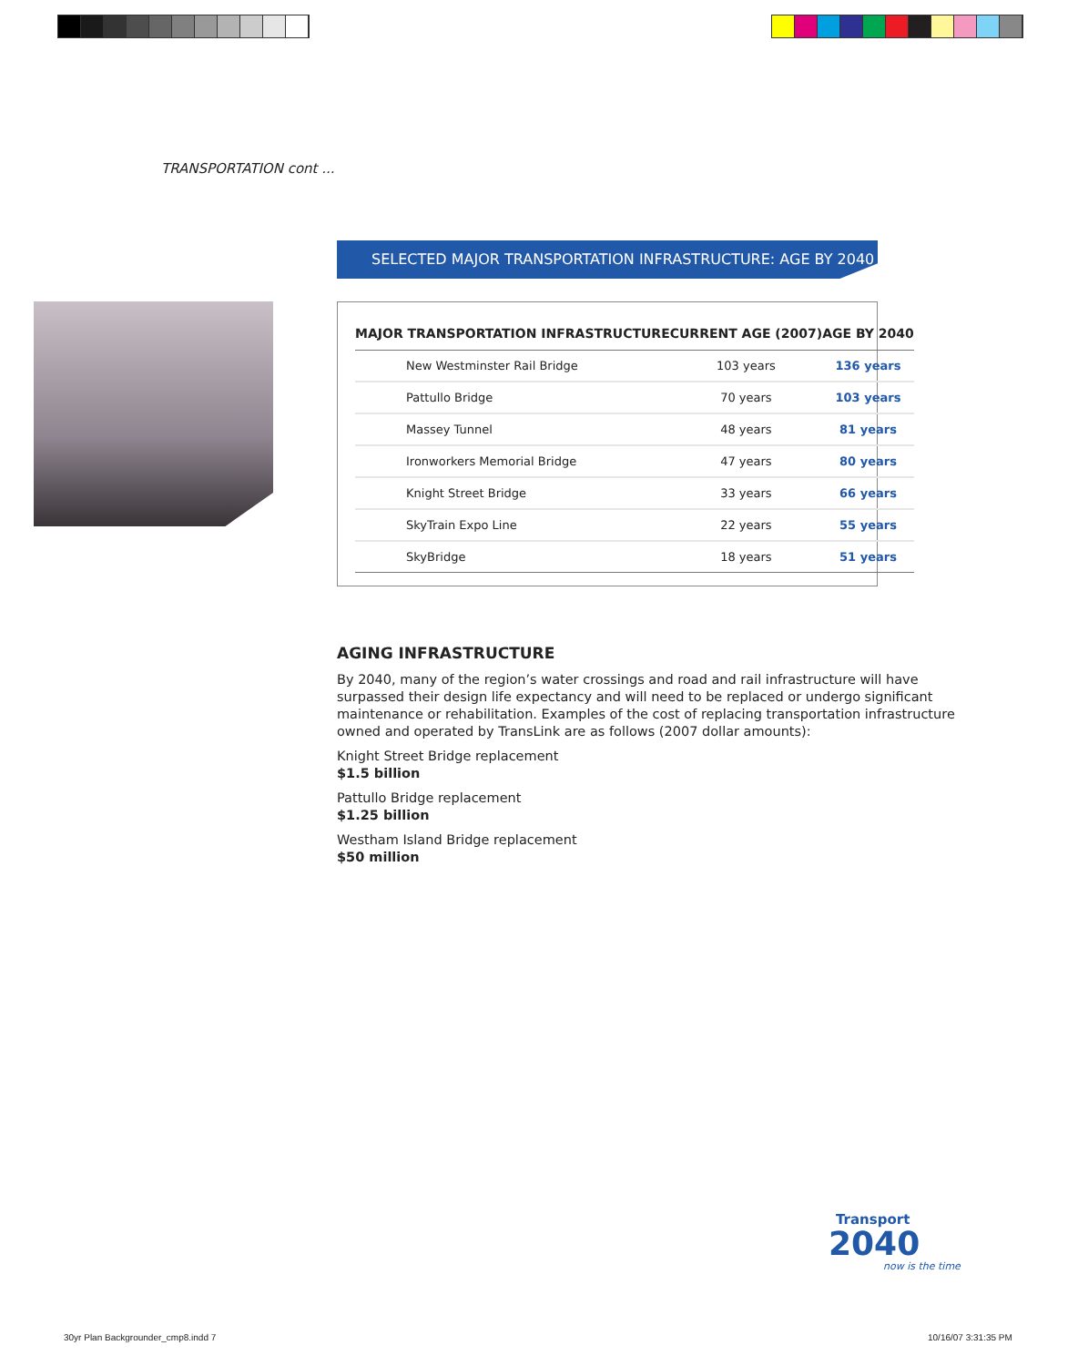TRANSPORTATION cont ...
SELECTED MAJOR TRANSPORTATION INFRASTRUCTURE: AGE BY 2040
| MAJOR TRANSPORTATION INFRASTRUCTURE | CURRENT AGE (2007) | AGE BY 2040 |
| --- | --- | --- |
| New Westminster Rail Bridge | 103 years | 136 years |
| Pattullo Bridge | 70 years | 103 years |
| Massey Tunnel | 48 years | 81 years |
| Ironworkers Memorial Bridge | 47 years | 80 years |
| Knight Street Bridge | 33 years | 66 years |
| SkyTrain Expo Line | 22 years | 55 years |
| SkyBridge | 18 years | 51 years |
AGING INFRASTRUCTURE
By 2040, many of the region’s water crossings and road and rail infrastructure will have surpassed their design life expectancy and will need to be replaced or undergo significant maintenance or rehabilitation. Examples of the cost of replacing transportation infrastructure owned and operated by TransLink are as follows (2007 dollar amounts):
Knight Street Bridge replacement
$1.5 billion
Pattullo Bridge replacement
$1.25 billion
Westham Island Bridge replacement
$50 million
Transport
2040
now is the time
30yr Plan Backgrounder_cmp8.indd 7
10/16/07 3:31:35 PM